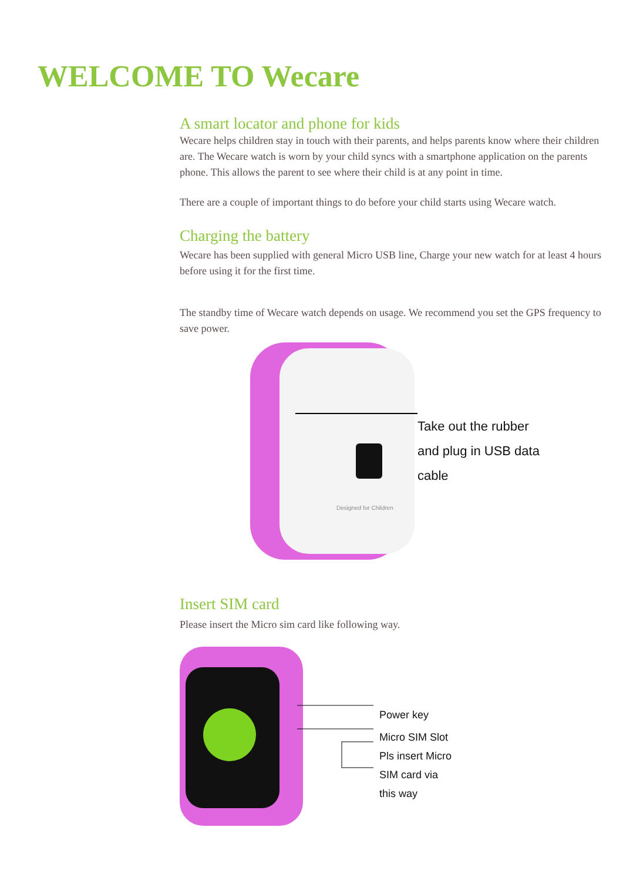WELCOME TO Wecare
A smart locator and phone for kids
Wecare helps children stay in touch with their parents, and helps parents know where their children are. The Wecare watch is worn by your child syncs with a smartphone application on the parents phone. This allows the parent to see where their child is at any point in time.
There are a couple of important things to do before your child starts using Wecare watch.
Charging the battery
Wecare has been supplied with general Micro USB line, Charge your new watch for at least 4 hours before using it for the first time.
The standby time of Wecare watch depends on usage. We recommend you set the GPS frequency to save power.
Designed for Children
Take out the rubber
and plug in USB data
cable
Insert SIM card
Please insert the Micro sim card like following way.
Power key
Micro SIM Slot
Pls insert Micro
SIM card via
this way